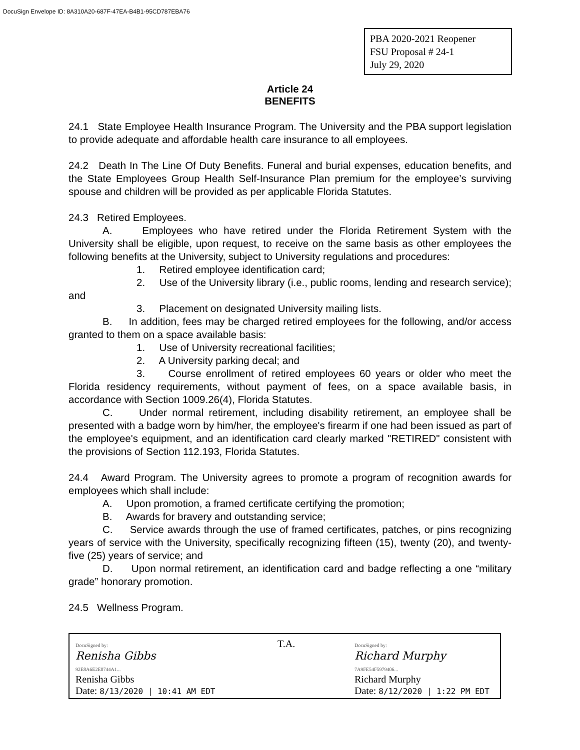DocuSign Envelope ID: 8A310A20-687F-47EA-B4B1-95CD787EBA76
PBA 2020-2021 Reopener
FSU Proposal # 24-1
July 29, 2020
Article 24
BENEFITS
24.1 State Employee Health Insurance Program. The University and the PBA support legislation to provide adequate and affordable health care insurance to all employees.
24.2 Death In The Line Of Duty Benefits. Funeral and burial expenses, education benefits, and the State Employees Group Health Self-Insurance Plan premium for the employee’s surviving spouse and children will be provided as per applicable Florida Statutes.
24.3 Retired Employees.
A. Employees who have retired under the Florida Retirement System with the University shall be eligible, upon request, to receive on the same basis as other employees the following benefits at the University, subject to University regulations and procedures:
1. Retired employee identification card;
2. Use of the University library (i.e., public rooms, lending and research service); and
3. Placement on designated University mailing lists.
B. In addition, fees may be charged retired employees for the following, and/or access granted to them on a space available basis:
1. Use of University recreational facilities;
2. A University parking decal; and
3. Course enrollment of retired employees 60 years or older who meet the Florida residency requirements, without payment of fees, on a space available basis, in accordance with Section 1009.26(4), Florida Statutes.
C. Under normal retirement, including disability retirement, an employee shall be presented with a badge worn by him/her, the employee's firearm if one had been issued as part of the employee's equipment, and an identification card clearly marked "RETIRED" consistent with the provisions of Section 112.193, Florida Statutes.
24.4 Award Program. The University agrees to promote a program of recognition awards for employees which shall include:
A. Upon promotion, a framed certificate certifying the promotion;
B. Awards for bravery and outstanding service;
C. Service awards through the use of framed certificates, patches, or pins recognizing years of service with the University, specifically recognizing fifteen (15), twenty (20), and twenty-five (25) years of service; and
D. Upon normal retirement, an identification card and badge reflecting a one “military grade” honorary promotion.
24.5 Wellness Program.
DocuSigned by:
Renisha Gibbs
92E8A6E2E0744A1...
Renisha Gibbs
Date: 8/13/2020 | 10:41 AM EDT
T.A.
DocuSigned by:
Richard Murphy
7A9FE54F5979406...
Richard Murphy
Date: 8/12/2020 | 1:22 PM EDT